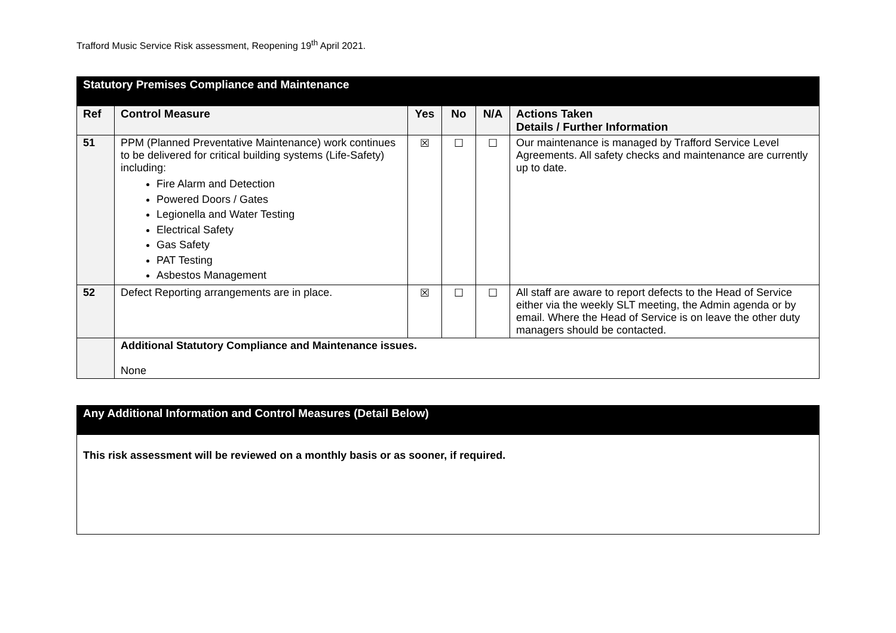Trafford Music Service Risk assessment, Reopening 19<sup>th</sup> April 2021.
| Statutory Premises Compliance and Maintenance | | | | | |
| Ref | Control Measure | Yes | No | N/A | Actions Taken Details / Further Information |
| 51 | PPM (Planned Preventative Maintenance) work continues to be delivered for critical building systems (Life-Safety) including: Fire Alarm and Detection Powered Doors / Gates Legionella and Water Testing Electrical Safety Gas Safety PAT Testing Asbestos Management | ☒ | ☐ | ☐ | Our maintenance is managed by Trafford Service Level Agreements. All safety checks and maintenance are currently up to date. |
| 52 | Defect Reporting arrangements are in place. | ☒ | ☐ | ☐ | All staff are aware to report defects to the Head of Service either via the weekly SLT meeting, the Admin agenda or by email. Where the Head of Service is on leave the other duty managers should be contacted. |
| | Additional Statutory Compliance and Maintenance issues. None | | | | |
| Any Additional Information and Control Measures (Detail Below) |
| This risk assessment will be reviewed on a monthly basis or as sooner, if required. |